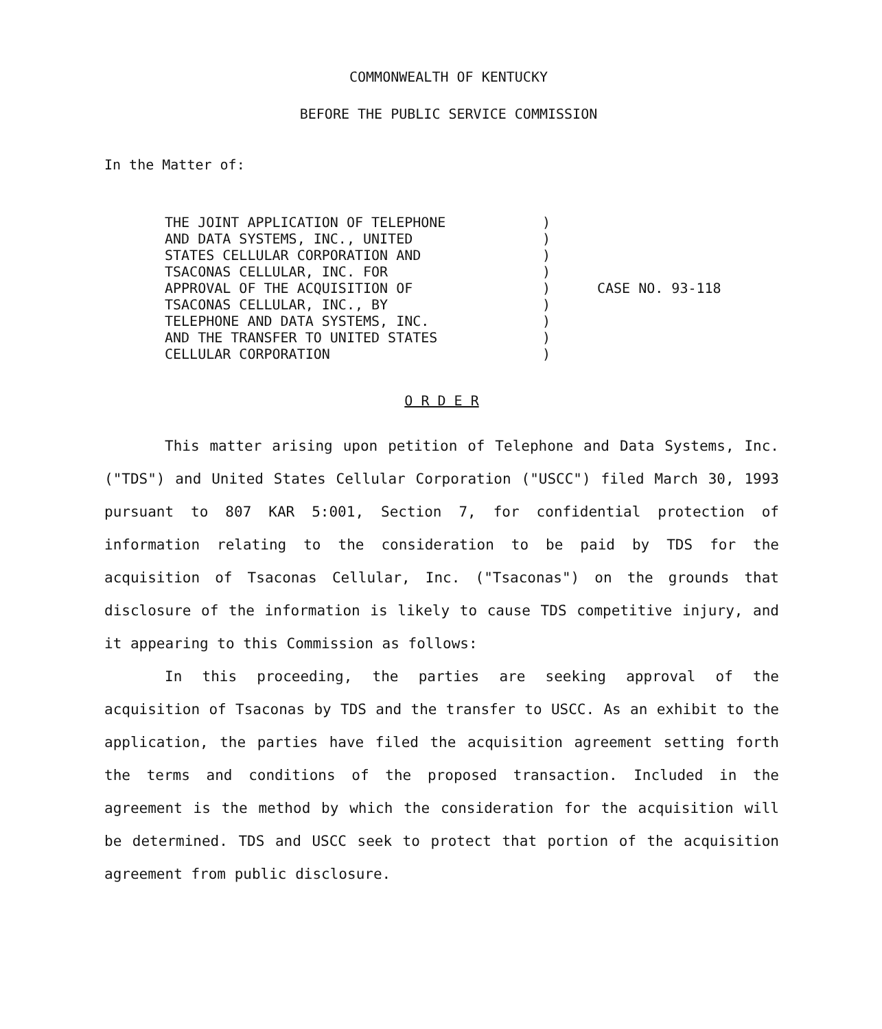COMMONWEALTH OF KENTUCKY
BEFORE THE PUBLIC SERVICE COMMISSION
In the Matter of:
THE JOINT APPLICATION OF TELEPHONE
AND DATA SYSTEMS, INC., UNITED
STATES CELLULAR CORPORATION AND
TSACONAS CELLULAR, INC. FOR
APPROVAL OF THE ACQUISITION OF
TSACONAS CELLULAR, INC., BY
TELEPHONE AND DATA SYSTEMS, INC.
AND THE TRANSFER TO UNITED STATES
CELLULAR CORPORATION
)
)
)
)
)
)
)
)
)
CASE NO. 93-118
O R D E R
This matter arising upon petition of Telephone and Data Systems, Inc. ("TDS") and United States Cellular Corporation ("USCC") filed March 30, 1993 pursuant to 807 KAR 5:001, Section 7, for confidential protection of information relating to the consideration to be paid by TDS for the acquisition of Tsaconas Cellular, Inc. ("Tsaconas") on the grounds that disclosure of the information is likely to cause TDS competitive injury, and it appearing to this Commission as follows:
In this proceeding, the parties are seeking approval of the acquisition of Tsaconas by TDS and the transfer to USCC. As an exhibit to the application, the parties have filed the acquisition agreement setting forth the terms and conditions of the proposed transaction. Included in the agreement is the method by which the consideration for the acquisition will be determined. TDS and USCC seek to protect that portion of the acquisition agreement from public disclosure.